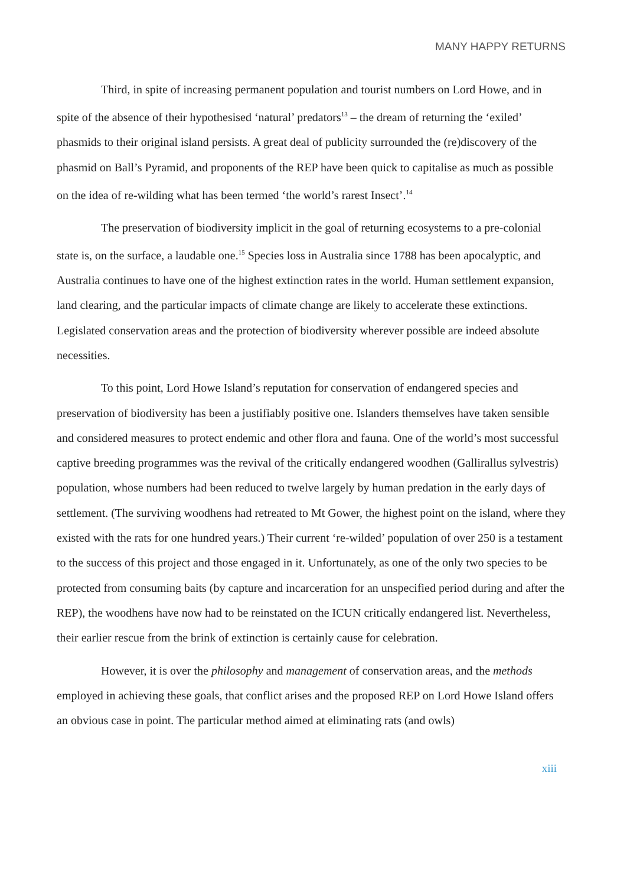MANY HAPPY RETURNS
Third, in spite of increasing permanent population and tourist numbers on Lord Howe, and in spite of the absence of their hypothesised ‘natural’ predators<sup>13</sup> – the dream of returning the ‘exiled’ phasmids to their original island persists. A great deal of publicity surrounded the (re)discovery of the phasmid on Ball’s Pyramid, and proponents of the REP have been quick to capitalise as much as possible on the idea of re-wilding what has been termed ‘the world’s rarest Insect’.<sup>14</sup>
The preservation of biodiversity implicit in the goal of returning ecosystems to a pre-colonial state is, on the surface, a laudable one.<sup>15</sup> Species loss in Australia since 1788 has been apocalyptic, and Australia continues to have one of the highest extinction rates in the world. Human settlement expansion, land clearing, and the particular impacts of climate change are likely to accelerate these extinctions. Legislated conservation areas and the protection of biodiversity wherever possible are indeed absolute necessities.
To this point, Lord Howe Island’s reputation for conservation of endangered species and preservation of biodiversity has been a justifiably positive one. Islanders themselves have taken sensible and considered measures to protect endemic and other flora and fauna. One of the world’s most successful captive breeding programmes was the revival of the critically endangered woodhen (Gallirallus sylvestris) population, whose numbers had been reduced to twelve largely by human predation in the early days of settlement. (The surviving woodhens had retreated to Mt Gower, the highest point on the island, where they existed with the rats for one hundred years.) Their current ‘re-wilded’ population of over 250 is a testament to the success of this project and those engaged in it. Unfortunately, as one of the only two species to be protected from consuming baits (by capture and incarceration for an unspecified period during and after the REP), the woodhens have now had to be reinstated on the ICUN critically endangered list. Nevertheless, their earlier rescue from the brink of extinction is certainly cause for celebration.
However, it is over the philosophy and management of conservation areas, and the methods employed in achieving these goals, that conflict arises and the proposed REP on Lord Howe Island offers an obvious case in point. The particular method aimed at eliminating rats (and owls)
xiii